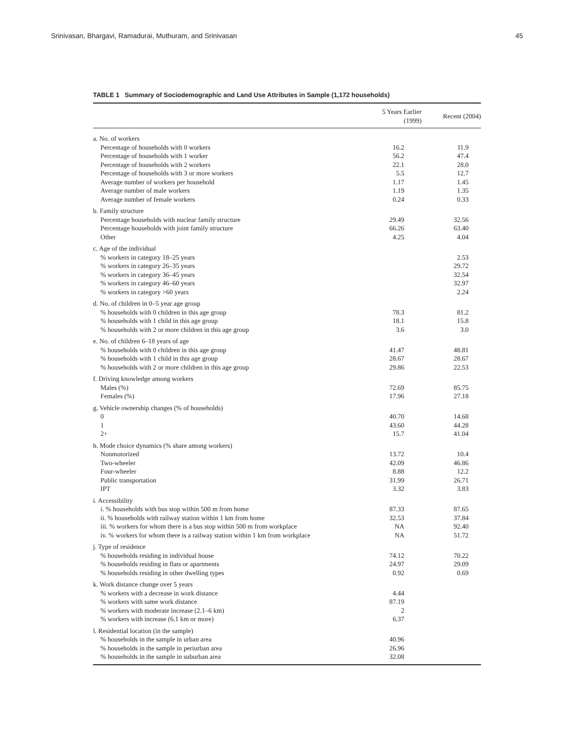Srinivasan, Bhargavi, Ramadurai, Muthuram, and Srinivasan 45
TABLE 1 Summary of Sociodemographic and Land Use Attributes in Sample (1,172 households)
| | 5 Years Earlier (1999) | Recent (2004) |
| --- | --- | --- |
| a. No. of workers | | |
| Percentage of households with 0 workers | 16.2 | 11.9 |
| Percentage of households with 1 worker | 56.2 | 47.4 |
| Percentage of households with 2 workers | 22.1 | 28.0 |
| Percentage of households with 3 or more workers | 5.5 | 12.7 |
| Average number of workers per household | 1.17 | 1.45 |
| Average number of male workers | 1.19 | 1.35 |
| Average number of female workers | 0.24 | 0.33 |
| b. Family structure | | |
| Percentage households with nuclear family structure | 29.49 | 32.56 |
| Percentage households with joint family structure | 66.26 | 63.40 |
| Other | 4.25 | 4.04 |
| c. Age of the individual | | |
| % workers in category 18–25 years | | 2.53 |
| % workers in category 26–35 years | | 29.72 |
| % workers in category 36–45 years | | 32.54 |
| % workers in category 46–60 years | | 32.97 |
| % workers in category >60 years | | 2.24 |
| d. No. of children in 0–5 year age group | | |
| % households with 0 children in this age group | 78.3 | 81.2 |
| % households with 1 child in this age group | 18.1 | 15.8 |
| % households with 2 or more children in this age group | 3.6 | 3.0 |
| e. No. of children 6–18 years of age | | |
| % households with 0 children in this age group | 41.47 | 48.81 |
| % households with 1 child in this age group | 28.67 | 28.67 |
| % households with 2 or more children in this age group | 29.86 | 22.53 |
| f. Driving knowledge among workers | | |
| Males (%) | 72.69 | 85.75 |
| Females (%) | 17.96 | 27.18 |
| g. Vehicle ownership changes (% of households) | | |
| 0 | 40.70 | 14.68 |
| 1 | 43.60 | 44.28 |
| 2+ | 15.7 | 41.04 |
| h. Mode choice dynamics (% share among workers) | | |
| Nonmotorized | 13.72 | 10.4 |
| Two-wheeler | 42.09 | 46.86 |
| Four-wheeler | 8.88 | 12.2 |
| Public transportation | 31.99 | 26.71 |
| IPT | 3.32 | 3.83 |
| i. Accessibility | | |
| i. % households with bus stop within 500 m from home | 87.33 | 87.65 |
| ii. % households with railway station within 1 km from home | 32.53 | 37.84 |
| iii. % workers for whom there is a bus stop within 500 m from workplace | NA | 92.40 |
| iv. % workers for whom there is a railway station within 1 km from workplace | NA | 51.72 |
| j. Type of residence | | |
| % households residing in individual house | 74.12 | 70.22 |
| % households residing in flats or apartments | 24.97 | 29.09 |
| % households residing in other dwelling types | 0.92 | 0.69 |
| k. Work distance change over 5 years | | |
| % workers with a decrease in work distance | 4.44 | |
| % workers with same work distance | 87.19 | |
| % workers with moderate increase (2.1–6 km) | 2 | |
| % workers with increase (6.1 km or more) | 6.37 | |
| l. Residential location (in the sample) | | |
| % households in the sample in urban area | 40.96 | |
| % households in the sample in periurban area | 26.96 | |
| % households in the sample in suburban area | 32.08 | |